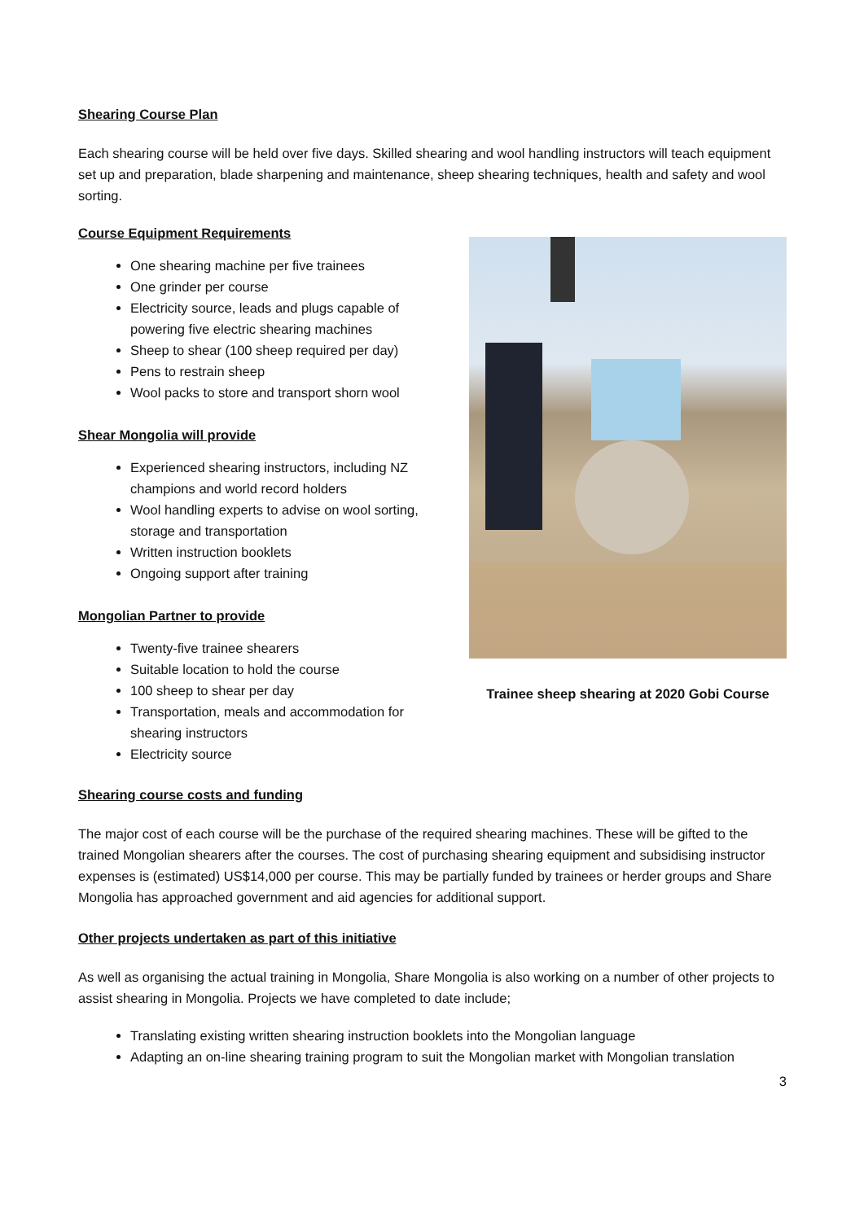Shearing Course Plan
Each shearing course will be held over five days. Skilled shearing and wool handling instructors will teach equipment set up and preparation, blade sharpening and maintenance, sheep shearing techniques, health and safety and wool sorting.
Course Equipment Requirements
Trainee sheep shearing at 2020 Gobi Course
One shearing machine per five trainees
One grinder per course
Electricity source, leads and plugs capable of powering five electric shearing machines
Sheep to shear (100 sheep required per day)
Pens to restrain sheep
Wool packs to store and transport shorn wool
Shear Mongolia will provide
Experienced shearing instructors, including NZ champions and world record holders
Wool handling experts to advise on wool sorting, storage and transportation
Written instruction booklets
Ongoing support after training
Mongolian Partner to provide
Twenty-five trainee shearers
Suitable location to hold the course
100 sheep to shear per day
Transportation, meals and accommodation for shearing instructors
Electricity source
Shearing course costs and funding
The major cost of each course will be the purchase of the required shearing machines. These will be gifted to the trained Mongolian shearers after the courses. The cost of purchasing shearing equipment and subsidising instructor expenses is (estimated) US$14,000 per course. This may be partially funded by trainees or herder groups and Share Mongolia has approached government and aid agencies for additional support.
Other projects undertaken as part of this initiative
As well as organising the actual training in Mongolia, Share Mongolia is also working on a number of other projects to assist shearing in Mongolia. Projects we have completed to date include;
Translating existing written shearing instruction booklets into the Mongolian language
Adapting an on-line shearing training program to suit the Mongolian market with Mongolian translation
3